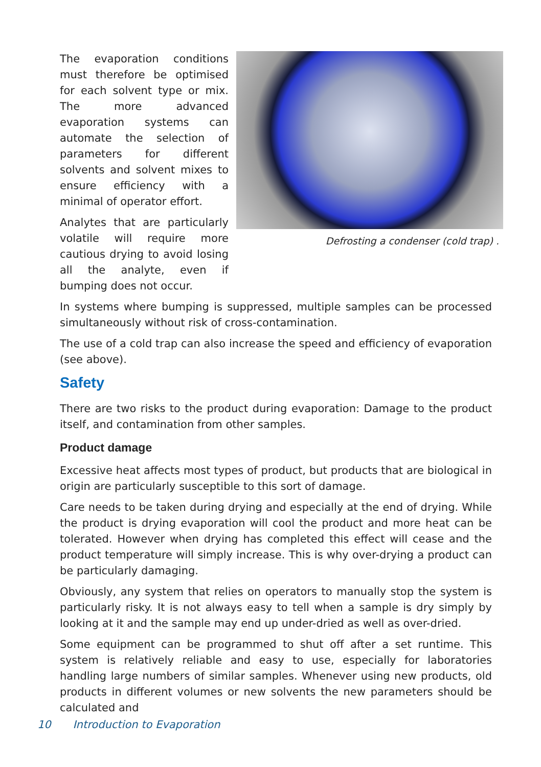The evaporation conditions must therefore be optimised for each solvent type or mix. The more advanced evaporation systems can automate the selection of parameters for different solvents and solvent mixes to ensure efficiency with a minimal of operator effort.
Analytes that are particularly volatile will require more cautious drying to avoid losing all the analyte, even if bumping does not occur.
Defrosting a condenser (cold trap) .
In systems where bumping is suppressed, multiple samples can be processed simultaneously without risk of cross-contamination.
The use of a cold trap can also increase the speed and efficiency of evaporation (see above).
Safety
There are two risks to the product during evaporation: Damage to the product itself, and contamination from other samples.
Product damage
Excessive heat affects most types of product, but products that are biological in origin are particularly susceptible to this sort of damage.
Care needs to be taken during drying and especially at the end of drying. While the product is drying evaporation will cool the product and more heat can be tolerated. However when drying has completed this effect will cease and the product temperature will simply increase. This is why over-drying a product can be particularly damaging.
Obviously, any system that relies on operators to manually stop the system is particularly risky. It is not always easy to tell when a sample is dry simply by looking at it and the sample may end up under-dried as well as over-dried.
Some equipment can be programmed to shut off after a set runtime. This system is relatively reliable and easy to use, especially for laboratories handling large numbers of similar samples. Whenever using new products, old products in different volumes or new solvents the new parameters should be calculated and
10 Introduction to Evaporation